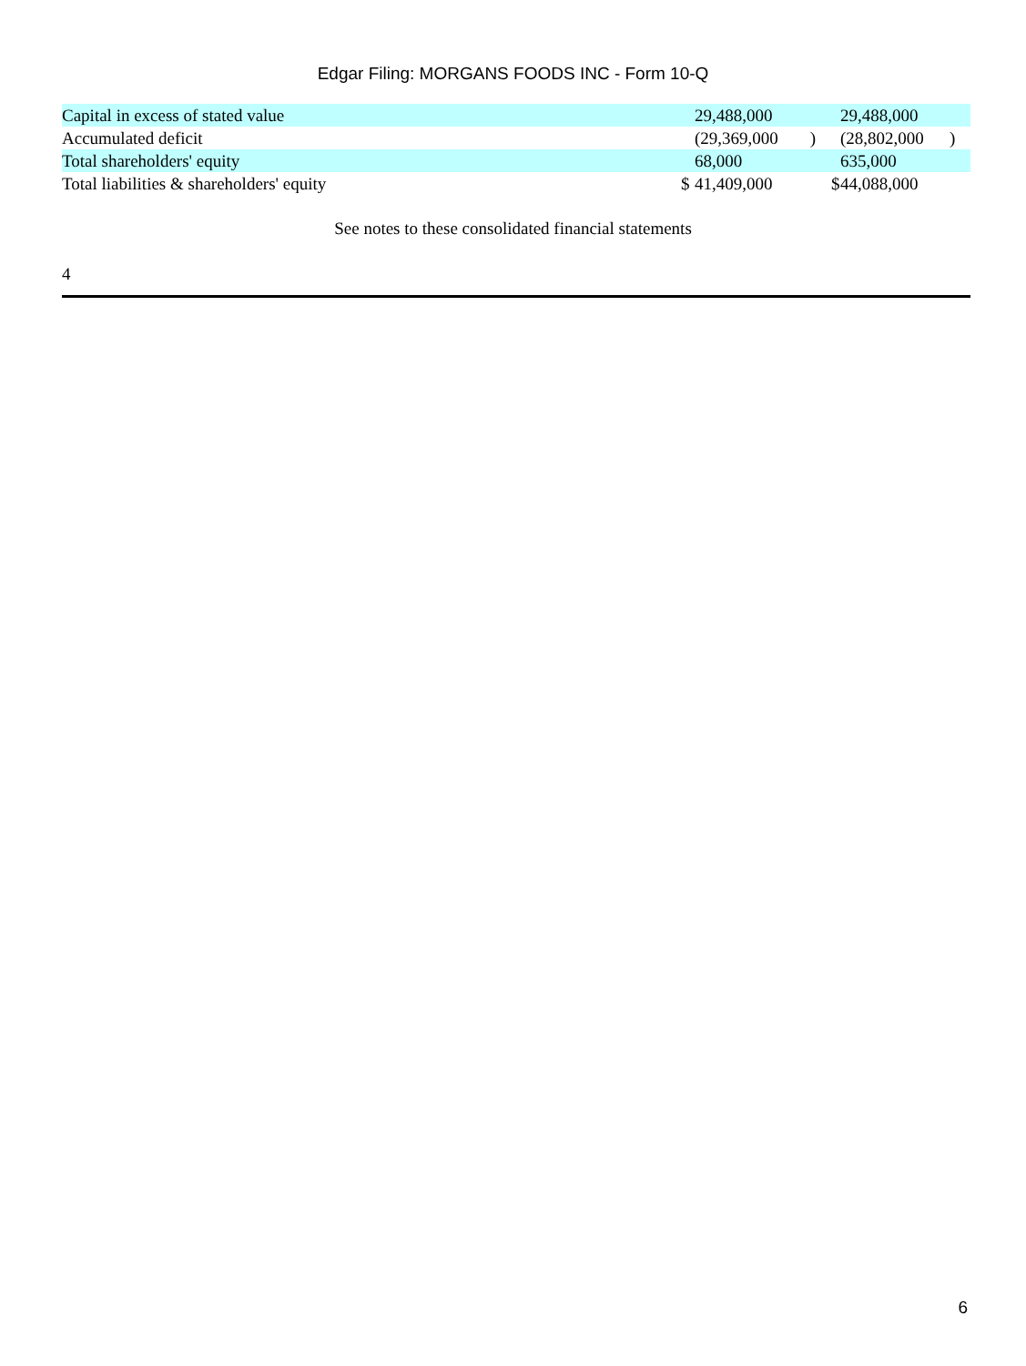Edgar Filing: MORGANS FOODS INC - Form 10-Q
| Capital in excess of stated value | | 29,488,000 | | | 29,488,000 | |
| Accumulated deficit | | (29,369,000 | ) | | (28,802,000 | ) |
| Total shareholders' equity | | 68,000 | | | 635,000 | |
| Total liabilities & shareholders' equity | $ | 41,409,000 | | $ | 44,088,000 | |
See notes to these consolidated financial statements
4
6